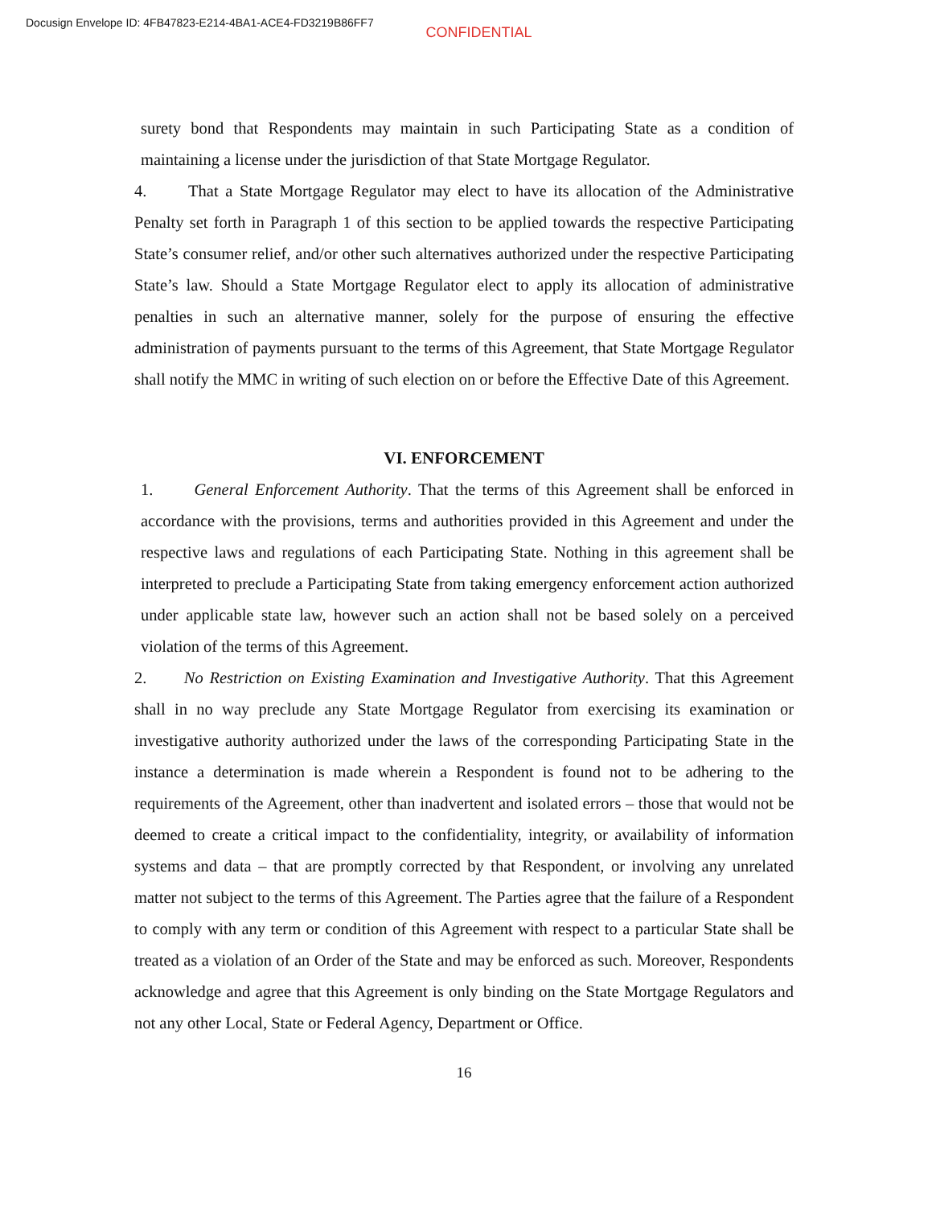Docusign Envelope ID: 4FB47823-E214-4BA1-ACE4-FD3219B86FF7
CONFIDENTIAL
surety bond that Respondents may maintain in such Participating State as a condition of maintaining a license under the jurisdiction of that State Mortgage Regulator.
4. That a State Mortgage Regulator may elect to have its allocation of the Administrative Penalty set forth in Paragraph 1 of this section to be applied towards the respective Participating State’s consumer relief, and/or other such alternatives authorized under the respective Participating State’s law. Should a State Mortgage Regulator elect to apply its allocation of administrative penalties in such an alternative manner, solely for the purpose of ensuring the effective administration of payments pursuant to the terms of this Agreement, that State Mortgage Regulator shall notify the MMC in writing of such election on or before the Effective Date of this Agreement.
VI. ENFORCEMENT
1. General Enforcement Authority. That the terms of this Agreement shall be enforced in accordance with the provisions, terms and authorities provided in this Agreement and under the respective laws and regulations of each Participating State. Nothing in this agreement shall be interpreted to preclude a Participating State from taking emergency enforcement action authorized under applicable state law, however such an action shall not be based solely on a perceived violation of the terms of this Agreement.
2. No Restriction on Existing Examination and Investigative Authority. That this Agreement shall in no way preclude any State Mortgage Regulator from exercising its examination or investigative authority authorized under the laws of the corresponding Participating State in the instance a determination is made wherein a Respondent is found not to be adhering to the requirements of the Agreement, other than inadvertent and isolated errors – those that would not be deemed to create a critical impact to the confidentiality, integrity, or availability of information systems and data – that are promptly corrected by that Respondent, or involving any unrelated matter not subject to the terms of this Agreement. The Parties agree that the failure of a Respondent to comply with any term or condition of this Agreement with respect to a particular State shall be treated as a violation of an Order of the State and may be enforced as such. Moreover, Respondents acknowledge and agree that this Agreement is only binding on the State Mortgage Regulators and not any other Local, State or Federal Agency, Department or Office.
16